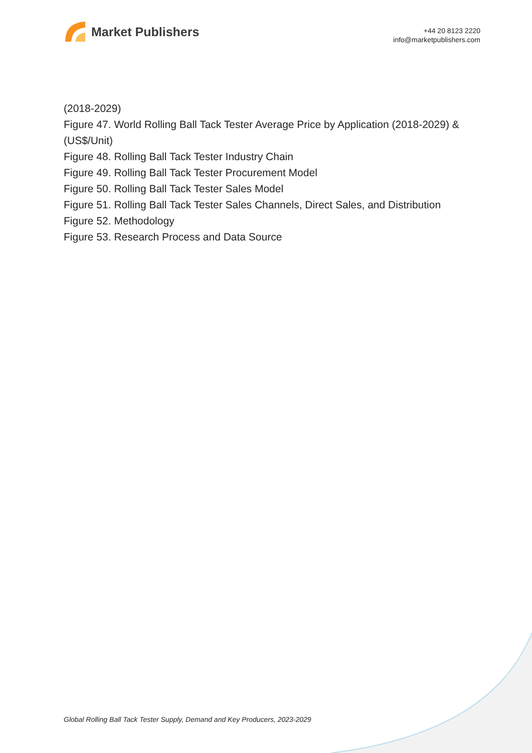Market Publishers
+44 20 8123 2220
info@marketpublishers.com
(2018-2029)
Figure 47. World Rolling Ball Tack Tester Average Price by Application (2018-2029) & (US$/Unit)
Figure 48. Rolling Ball Tack Tester Industry Chain
Figure 49. Rolling Ball Tack Tester Procurement Model
Figure 50. Rolling Ball Tack Tester Sales Model
Figure 51. Rolling Ball Tack Tester Sales Channels, Direct Sales, and Distribution
Figure 52. Methodology
Figure 53. Research Process and Data Source
Global Rolling Ball Tack Tester Supply, Demand and Key Producers, 2023-2029